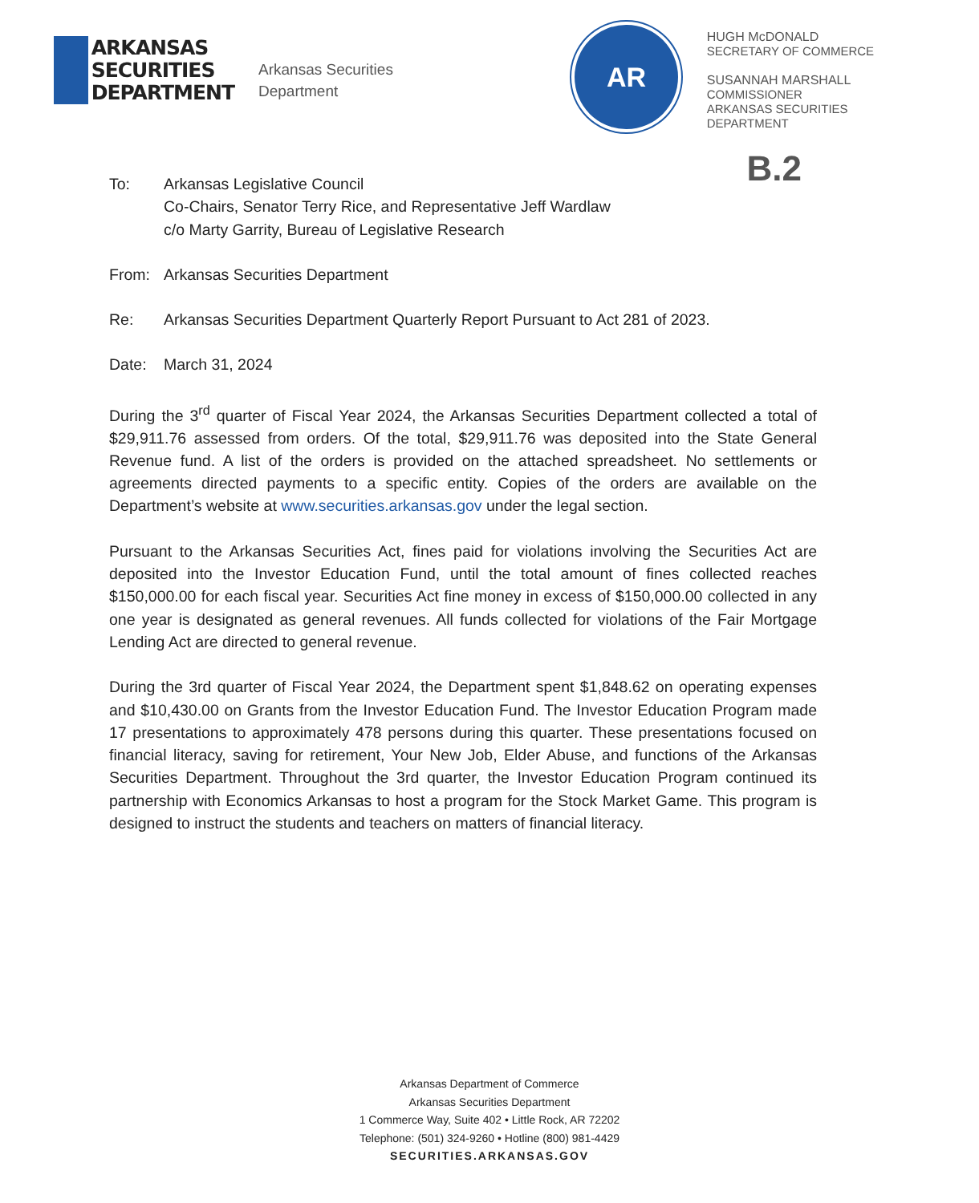ARKANSAS
SECURITIES
DEPARTMENT
Arkansas Securities
Department
AR
HUGH McDONALD
SECRETARY OF COMMERCE
SUSANNAH MARSHALL
COMMISSIONER
ARKANSAS SECURITIES DEPARTMENT
B.2
To: Arkansas Legislative Council
Co-Chairs, Senator Terry Rice, and Representative Jeff Wardlaw
c/o Marty Garrity, Bureau of Legislative Research
From: Arkansas Securities Department
Re: Arkansas Securities Department Quarterly Report Pursuant to Act 281 of 2023.
Date: March 31, 2024
During the 3<sup>rd</sup> quarter of Fiscal Year 2024, the Arkansas Securities Department collected a total of $29,911.76 assessed from orders. Of the total, $29,911.76 was deposited into the State General Revenue fund. A list of the orders is provided on the attached spreadsheet. No settlements or agreements directed payments to a specific entity. Copies of the orders are available on the Department’s website at www.securities.arkansas.gov under the legal section.
Pursuant to the Arkansas Securities Act, fines paid for violations involving the Securities Act are deposited into the Investor Education Fund, until the total amount of fines collected reaches $150,000.00 for each fiscal year. Securities Act fine money in excess of $150,000.00 collected in any one year is designated as general revenues. All funds collected for violations of the Fair Mortgage Lending Act are directed to general revenue.
During the 3rd quarter of Fiscal Year 2024, the Department spent $1,848.62 on operating expenses and $10,430.00 on Grants from the Investor Education Fund. The Investor Education Program made 17 presentations to approximately 478 persons during this quarter. These presentations focused on financial literacy, saving for retirement, Your New Job, Elder Abuse, and functions of the Arkansas Securities Department. Throughout the 3rd quarter, the Investor Education Program continued its partnership with Economics Arkansas to host a program for the Stock Market Game. This program is designed to instruct the students and teachers on matters of financial literacy.
Arkansas Department of Commerce
Arkansas Securities Department
1 Commerce Way, Suite 402 • Little Rock, AR 72202
Telephone: (501) 324-9260 • Hotline (800) 981-4429
SECURITIES.ARKANSAS.GOV